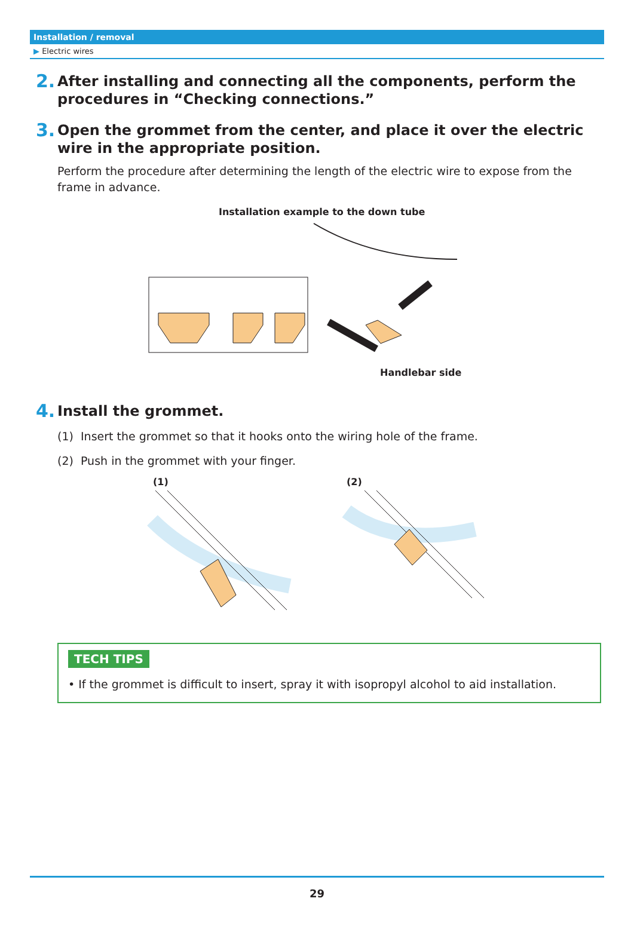Installation / removal
▶ Electric wires
2.
After installing and connecting all the components, perform the procedures in “Checking connections.”
3.
Open the grommet from the center, and place it over the electric wire in the appropriate position.
Perform the procedure after determining the length of the electric wire to expose from the frame in advance.
Installation example to the down tube
Handlebar side
4.
Install the grommet.
(1) Insert the grommet so that it hooks onto the wiring hole of the frame.
(2) Push in the grommet with your finger.
(1) (2)
TECH TIPS
• If the grommet is difficult to insert, spray it with isopropyl alcohol to aid installation.
29